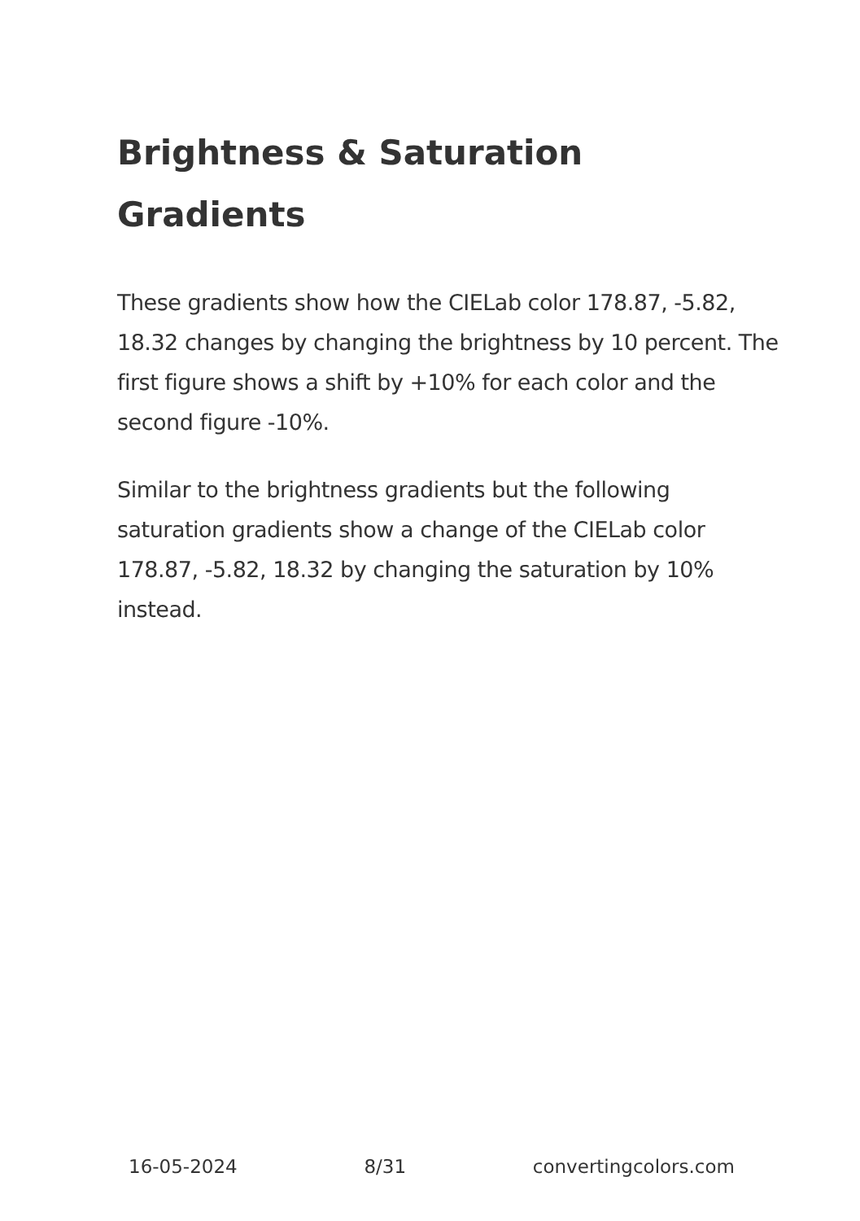Brightness & Saturation
Gradients
These gradients show how the CIELab color 178.87, -5.82, 18.32 changes by changing the brightness by 10 percent. The first figure shows a shift by +10% for each color and the second figure -10%.
Similar to the brightness gradients but the following saturation gradients show a change of the CIELab color 178.87, -5.82, 18.32 by changing the saturation by 10% instead.
16-05-2024 8/31 convertingcolors.com